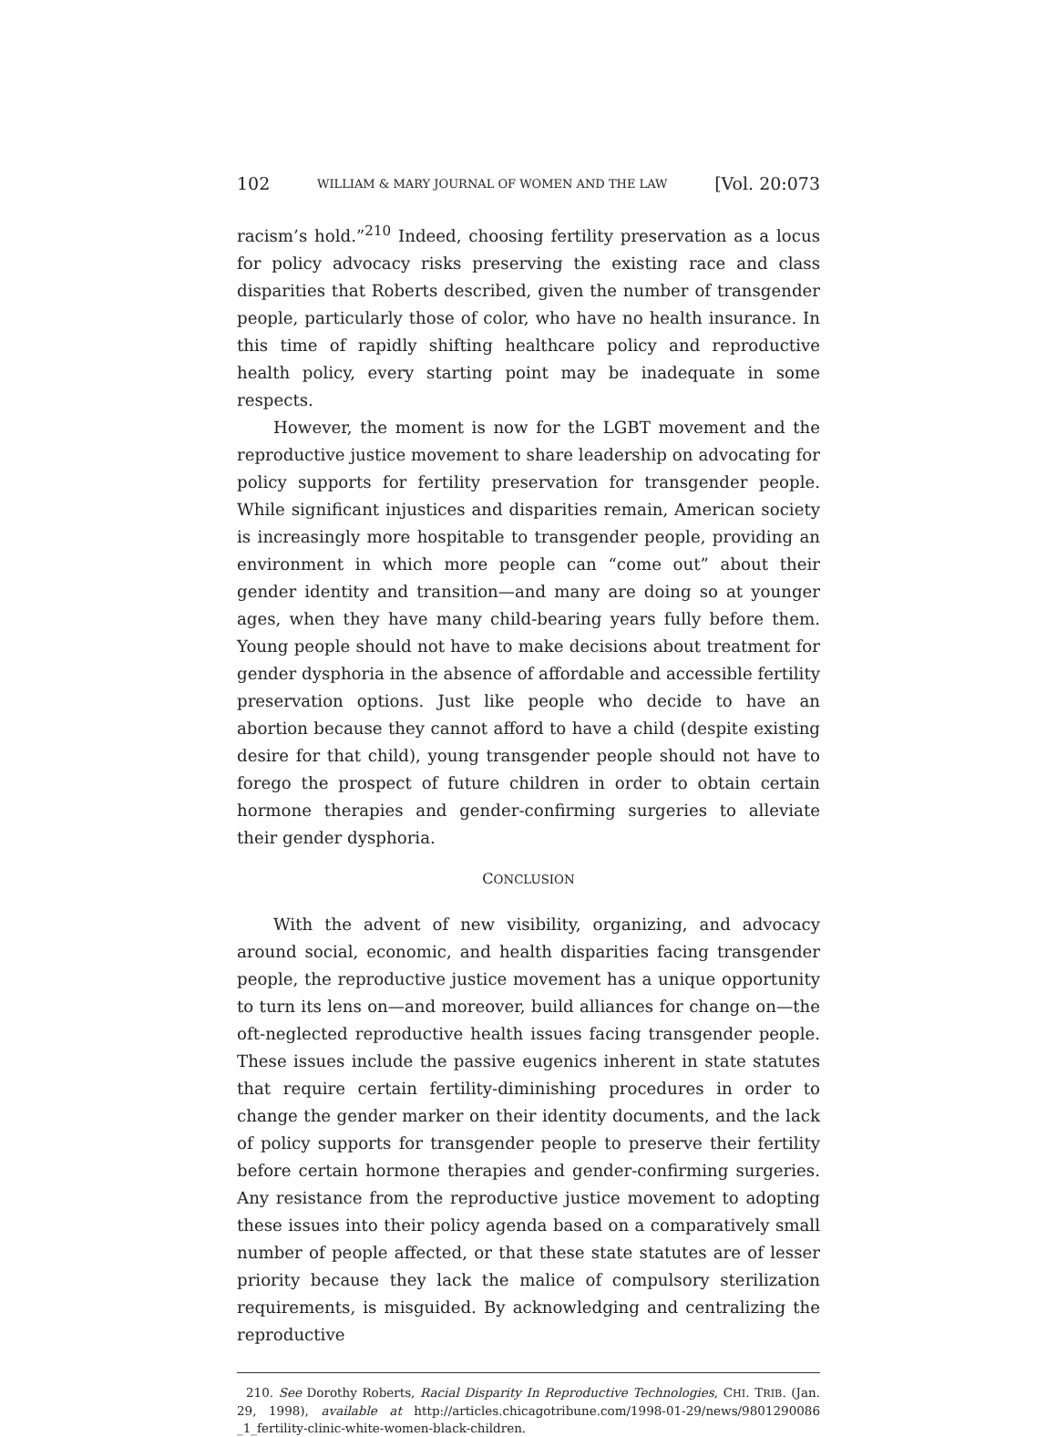102 WILLIAM & MARY JOURNAL OF WOMEN AND THE LAW [Vol. 20:073
racism’s hold.”<sup>210</sup> Indeed, choosing fertility preservation as a locus for policy advocacy risks preserving the existing race and class disparities that Roberts described, given the number of transgender people, particularly those of color, who have no health insurance. In this time of rapidly shifting healthcare policy and reproductive health policy, every starting point may be inadequate in some respects.
However, the moment is now for the LGBT movement and the reproductive justice movement to share leadership on advocating for policy supports for fertility preservation for transgender people. While significant injustices and disparities remain, American society is increasingly more hospitable to transgender people, providing an environment in which more people can “come out” about their gender identity and transition—and many are doing so at younger ages, when they have many child-bearing years fully before them. Young people should not have to make decisions about treatment for gender dysphoria in the absence of affordable and accessible fertility preservation options. Just like people who decide to have an abortion because they cannot afford to have a child (despite existing desire for that child), young transgender people should not have to forego the prospect of future children in order to obtain certain hormone therapies and gender-confirming surgeries to alleviate their gender dysphoria.
CONCLUSION
With the advent of new visibility, organizing, and advocacy around social, economic, and health disparities facing transgender people, the reproductive justice movement has a unique opportunity to turn its lens on—and moreover, build alliances for change on—the oft-neglected reproductive health issues facing transgender people. These issues include the passive eugenics inherent in state statutes that require certain fertility-diminishing procedures in order to change the gender marker on their identity documents, and the lack of policy supports for transgender people to preserve their fertility before certain hormone therapies and gender-confirming surgeries. Any resistance from the reproductive justice movement to adopting these issues into their policy agenda based on a comparatively small number of people affected, or that these state statutes are of lesser priority because they lack the malice of compulsory sterilization requirements, is misguided. By acknowledging and centralizing the reproductive
210. See Dorothy Roberts, Racial Disparity In Reproductive Technologies, CHI. TRIB. (Jan. 29, 1998), available at http://articles.chicagotribune.com/1998-01-29/news/9801290086 _1_fertility-clinic-white-women-black-children.